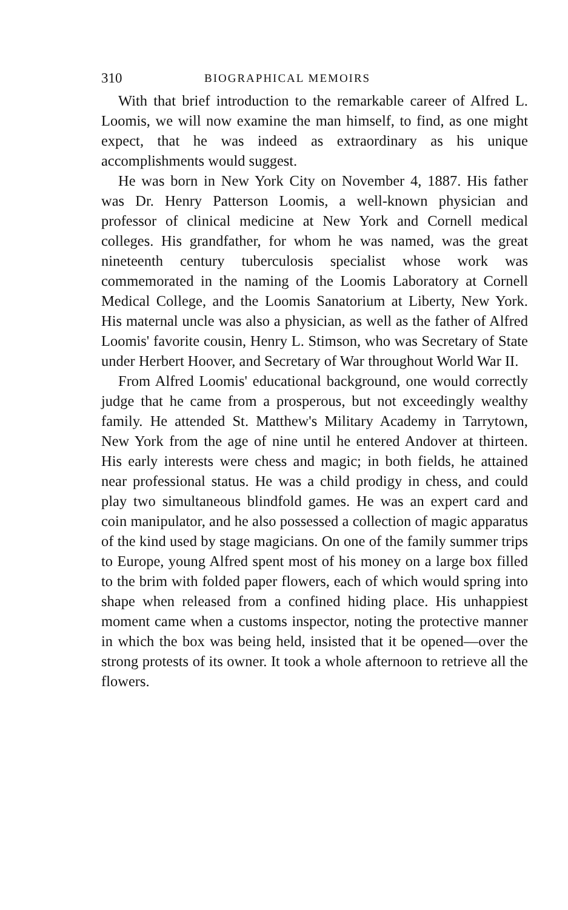310 BIOGRAPHICAL MEMOIRS
With that brief introduction to the remarkable career of Alfred L. Loomis, we will now examine the man himself, to find, as one might expect, that he was indeed as extraordinary as his unique accomplishments would suggest.
He was born in New York City on November 4, 1887. His father was Dr. Henry Patterson Loomis, a well-known physician and professor of clinical medicine at New York and Cornell medical colleges. His grandfather, for whom he was named, was the great nineteenth century tuberculosis specialist whose work was commemorated in the naming of the Loomis Laboratory at Cornell Medical College, and the Loomis Sanatorium at Liberty, New York. His maternal uncle was also a physician, as well as the father of Alfred Loomis' favorite cousin, Henry L. Stimson, who was Secretary of State under Herbert Hoover, and Secretary of War throughout World War II.
From Alfred Loomis' educational background, one would correctly judge that he came from a prosperous, but not exceedingly wealthy family. He attended St. Matthew's Military Academy in Tarrytown, New York from the age of nine until he entered Andover at thirteen. His early interests were chess and magic; in both fields, he attained near professional status. He was a child prodigy in chess, and could play two simultaneous blindfold games. He was an expert card and coin manipulator, and he also possessed a collection of magic apparatus of the kind used by stage magicians. On one of the family summer trips to Europe, young Alfred spent most of his money on a large box filled to the brim with folded paper flowers, each of which would spring into shape when released from a confined hiding place. His unhappiest moment came when a customs inspector, noting the protective manner in which the box was being held, insisted that it be opened—over the strong protests of its owner. It took a whole afternoon to retrieve all the flowers.